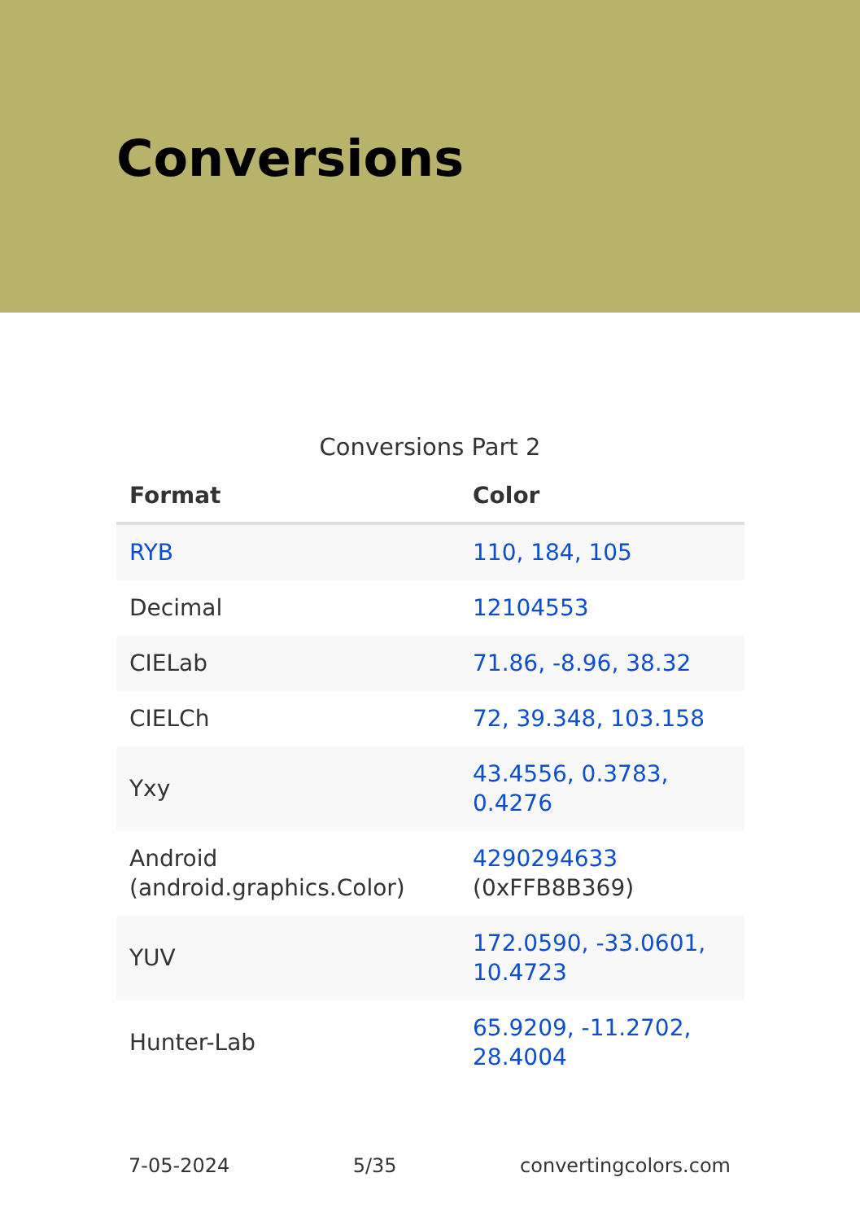Conversions
Conversions Part 2
| Format | Color |
| --- | --- |
| RYB | 110, 184, 105 |
| Decimal | 12104553 |
| CIELab | 71.86, -8.96, 38.32 |
| CIELCh | 72, 39.348, 103.158 |
| Yxy | 43.4556, 0.3783, 0.4276 |
| Android (android.graphics.Color) | 4290294633 (0xFFB8B369) |
| YUV | 172.0590, -33.0601, 10.4723 |
| Hunter-Lab | 65.9209, -11.2702, 28.4004 |
7-05-2024 5/35 convertingcolors.com